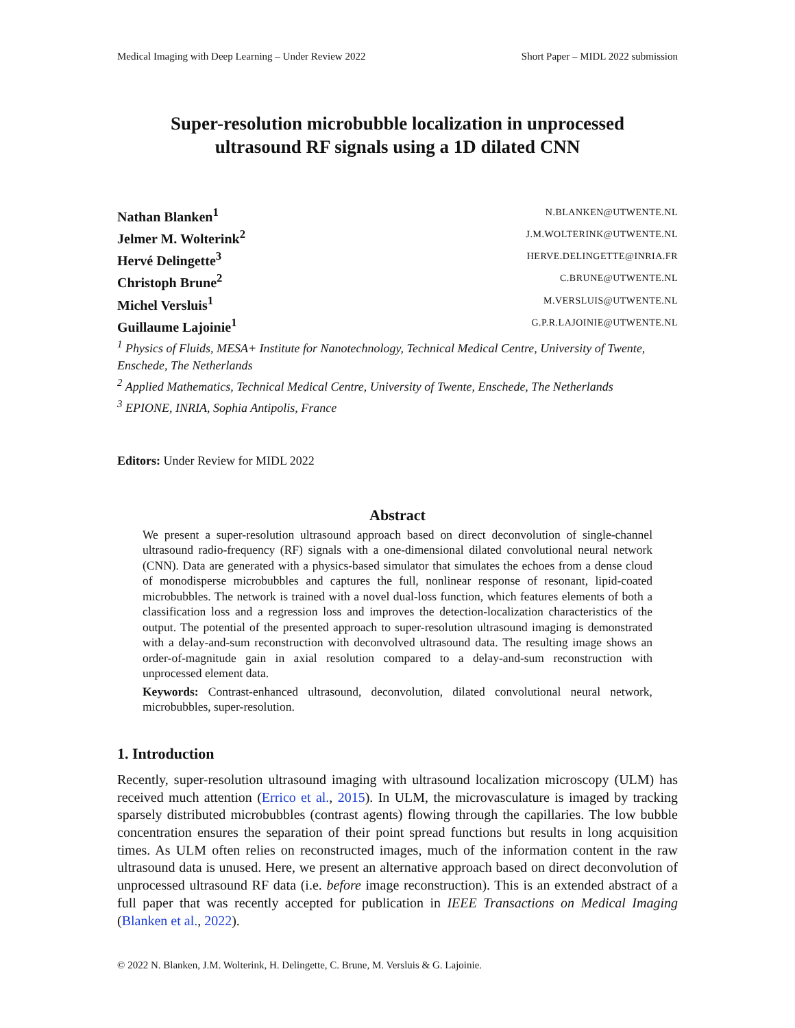Medical Imaging with Deep Learning – Under Review 2022 Short Paper – MIDL 2022 submission
Super-resolution microbubble localization in unprocessed
ultrasound RF signals using a 1D dilated CNN
Nathan Blanken<sup>1</sup> N.BLANKEN@UTWENTE.NL
Jelmer M. Wolterink<sup>2</sup> J.M.WOLTERINK@UTWENTE.NL
Hervé Delingette<sup>3</sup> HERVE.DELINGETTE@INRIA.FR
Christoph Brune<sup>2</sup> C.BRUNE@UTWENTE.NL
Michel Versluis<sup>1</sup> M.VERSLUIS@UTWENTE.NL
Guillaume Lajoinie<sup>1</sup> G.P.R.LAJOINIE@UTWENTE.NL
<sup>1</sup> Physics of Fluids, MESA+ Institute for Nanotechnology, Technical Medical Centre, University of Twente, Enschede, The Netherlands
<sup>2</sup> Applied Mathematics, Technical Medical Centre, University of Twente, Enschede, The Netherlands
<sup>3</sup> EPIONE, INRIA, Sophia Antipolis, France
Editors: Under Review for MIDL 2022
Abstract
We present a super-resolution ultrasound approach based on direct deconvolution of single-channel ultrasound radio-frequency (RF) signals with a one-dimensional dilated convolutional neural network (CNN). Data are generated with a physics-based simulator that simulates the echoes from a dense cloud of monodisperse microbubbles and captures the full, nonlinear response of resonant, lipid-coated microbubbles. The network is trained with a novel dual-loss function, which features elements of both a classification loss and a regression loss and improves the detection-localization characteristics of the output. The potential of the presented approach to super-resolution ultrasound imaging is demonstrated with a delay-and-sum reconstruction with deconvolved ultrasound data. The resulting image shows an order-of-magnitude gain in axial resolution compared to a delay-and-sum reconstruction with unprocessed element data.
Keywords: Contrast-enhanced ultrasound, deconvolution, dilated convolutional neural network, microbubbles, super-resolution.
1. Introduction
Recently, super-resolution ultrasound imaging with ultrasound localization microscopy (ULM) has received much attention (Errico et al., 2015). In ULM, the microvasculature is imaged by tracking sparsely distributed microbubbles (contrast agents) flowing through the capillaries. The low bubble concentration ensures the separation of their point spread functions but results in long acquisition times. As ULM often relies on reconstructed images, much of the information content in the raw ultrasound data is unused. Here, we present an alternative approach based on direct deconvolution of unprocessed ultrasound RF data (i.e. before image reconstruction). This is an extended abstract of a full paper that was recently accepted for publication in IEEE Transactions on Medical Imaging (Blanken et al., 2022).
© 2022 N. Blanken, J.M. Wolterink, H. Delingette, C. Brune, M. Versluis & G. Lajoinie.